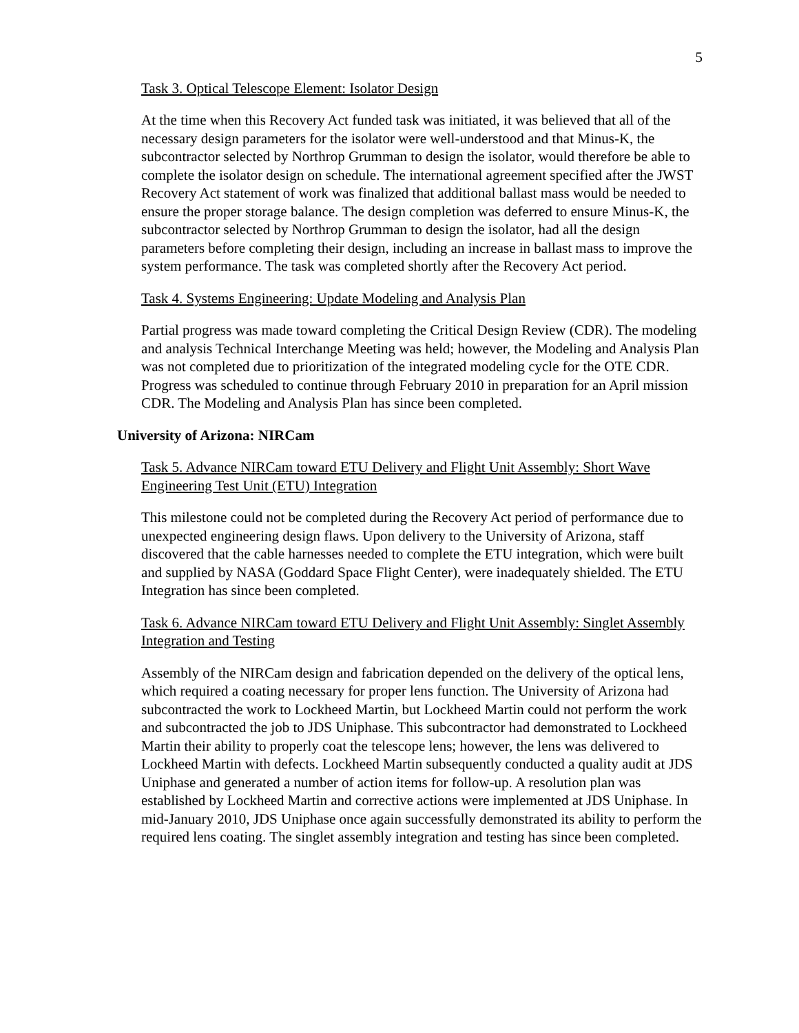5
Task 3. Optical Telescope Element: Isolator Design
At the time when this Recovery Act funded task was initiated, it was believed that all of the necessary design parameters for the isolator were well-understood and that Minus-K, the subcontractor selected by Northrop Grumman to design the isolator, would therefore be able to complete the isolator design on schedule. The international agreement specified after the JWST Recovery Act statement of work was finalized that additional ballast mass would be needed to ensure the proper storage balance. The design completion was deferred to ensure Minus-K, the subcontractor selected by Northrop Grumman to design the isolator, had all the design parameters before completing their design, including an increase in ballast mass to improve the system performance. The task was completed shortly after the Recovery Act period.
Task 4. Systems Engineering: Update Modeling and Analysis Plan
Partial progress was made toward completing the Critical Design Review (CDR). The modeling and analysis Technical Interchange Meeting was held; however, the Modeling and Analysis Plan was not completed due to prioritization of the integrated modeling cycle for the OTE CDR. Progress was scheduled to continue through February 2010 in preparation for an April mission CDR. The Modeling and Analysis Plan has since been completed.
University of Arizona: NIRCam
Task 5. Advance NIRCam toward ETU Delivery and Flight Unit Assembly: Short Wave Engineering Test Unit (ETU) Integration
This milestone could not be completed during the Recovery Act period of performance due to unexpected engineering design flaws. Upon delivery to the University of Arizona, staff discovered that the cable harnesses needed to complete the ETU integration, which were built and supplied by NASA (Goddard Space Flight Center), were inadequately shielded. The ETU Integration has since been completed.
Task 6. Advance NIRCam toward ETU Delivery and Flight Unit Assembly: Singlet Assembly Integration and Testing
Assembly of the NIRCam design and fabrication depended on the delivery of the optical lens, which required a coating necessary for proper lens function. The University of Arizona had subcontracted the work to Lockheed Martin, but Lockheed Martin could not perform the work and subcontracted the job to JDS Uniphase. This subcontractor had demonstrated to Lockheed Martin their ability to properly coat the telescope lens; however, the lens was delivered to Lockheed Martin with defects. Lockheed Martin subsequently conducted a quality audit at JDS Uniphase and generated a number of action items for follow-up. A resolution plan was established by Lockheed Martin and corrective actions were implemented at JDS Uniphase. In mid-January 2010, JDS Uniphase once again successfully demonstrated its ability to perform the required lens coating. The singlet assembly integration and testing has since been completed.